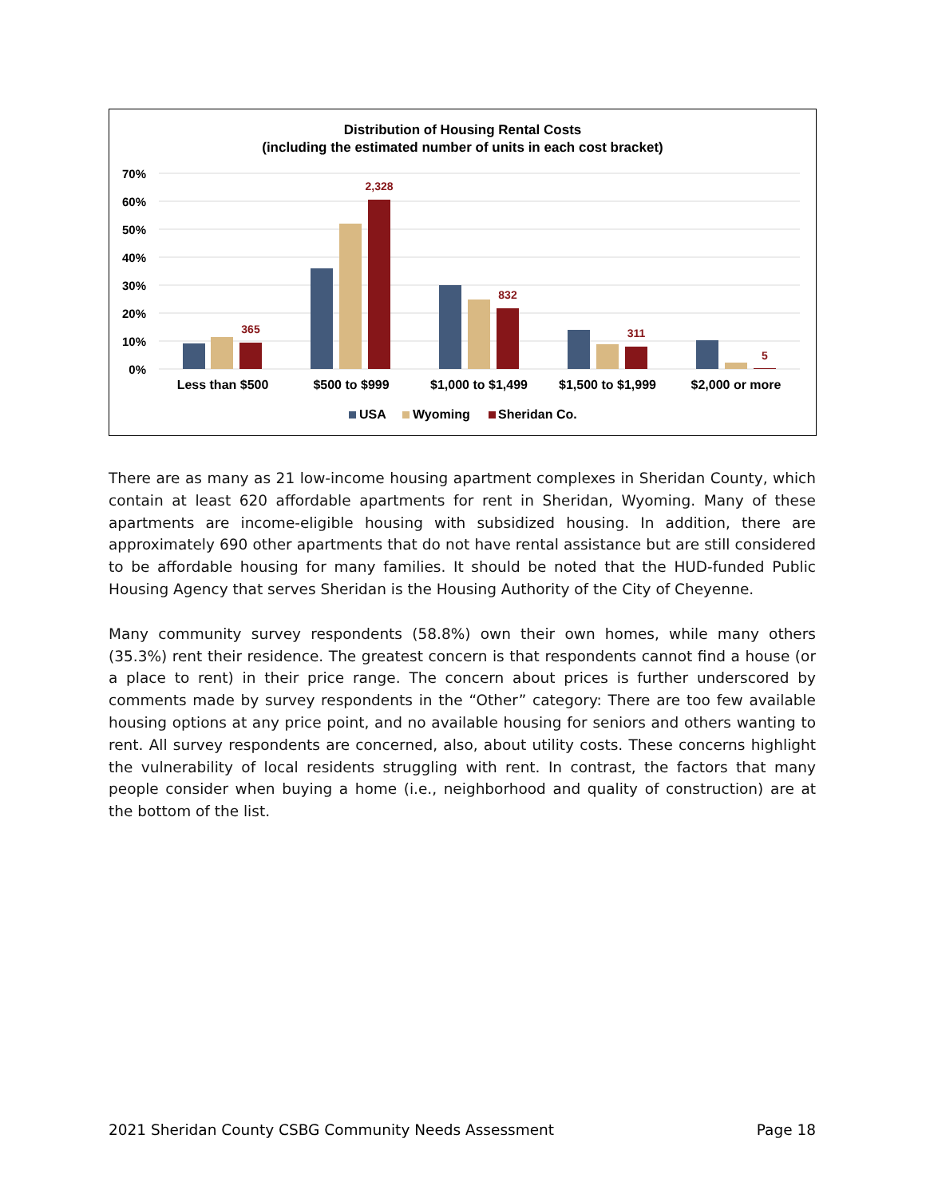Distribution of Housing Rental Costs
(including the estimated number of units in each cost bracket)
70%
60%
50%
40%
30%
20%
10%
0%
365
2,328
832
311
5
Less than $500
$500 to $999
$1,000 to $1,499
$1,500 to $1,999
$2,000 or more
USA
Wyoming
Sheridan Co.
There are as many as 21 low-income housing apartment complexes in Sheridan County, which contain at least 620 affordable apartments for rent in Sheridan, Wyoming. Many of these apartments are income-eligible housing with subsidized housing. In addition, there are approximately 690 other apartments that do not have rental assistance but are still considered to be affordable housing for many families. It should be noted that the HUD-funded Public Housing Agency that serves Sheridan is the Housing Authority of the City of Cheyenne.
Many community survey respondents (58.8%) own their own homes, while many others (35.3%) rent their residence. The greatest concern is that respondents cannot find a house (or a place to rent) in their price range. The concern about prices is further underscored by comments made by survey respondents in the “Other” category: There are too few available housing options at any price point, and no available housing for seniors and others wanting to rent. All survey respondents are concerned, also, about utility costs. These concerns highlight the vulnerability of local residents struggling with rent. In contrast, the factors that many people consider when buying a home (i.e., neighborhood and quality of construction) are at the bottom of the list.
2021 Sheridan County CSBG Community Needs Assessment Page 18